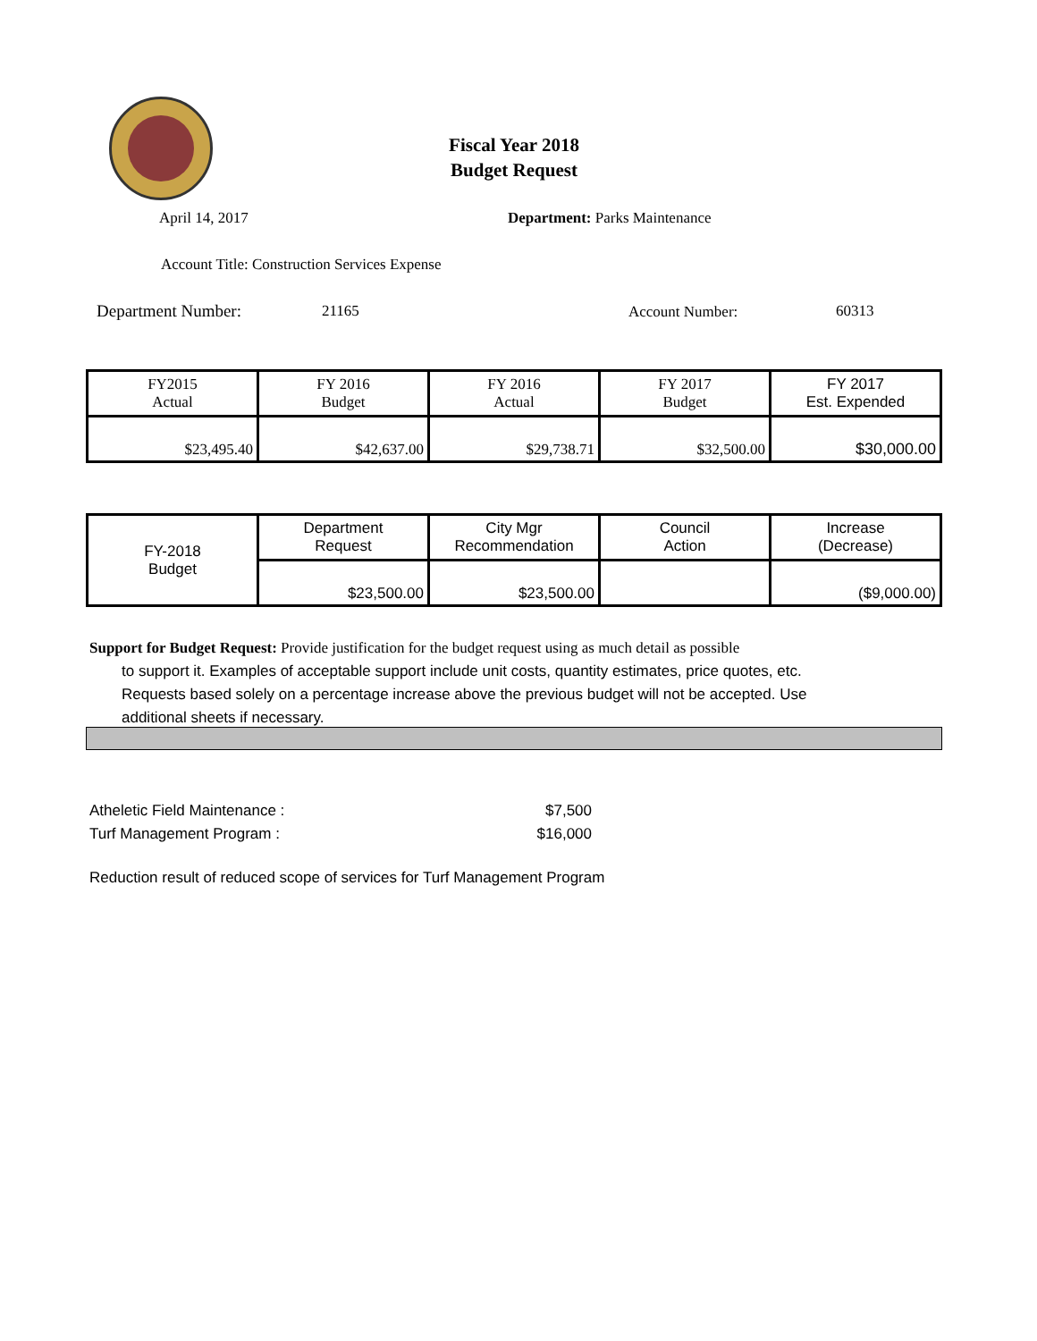Fiscal Year 2018
Budget Request
April 14, 2017 Department: Parks Maintenance
Account Title: Construction Services Expense
Department Number: 21165 Account Number: 60313
| FY2015 Actual | FY 2016 Budget | FY 2016 Actual | FY 2017 Budget | FY 2017 Est. Expended |
| $23,495.40 | $42,637.00 | $29,738.71 | $32,500.00 | $30,000.00 |
| FY-2018 Budget | Department Request | City Mgr Recommendation | Council Action | Increase (Decrease) |
| | $23,500.00 | $23,500.00 | | ($9,000.00) |
Support for Budget Request: Provide justification for the budget request using as much detail as possible
to support it. Examples of acceptable support include unit costs, quantity estimates, price quotes, etc.
Requests based solely on a percentage increase above the previous budget will not be accepted. Use
additional sheets if necessary.
Atheletic Field Maintenance : $7,500
Turf Management Program : $16,000
Reduction result of reduced scope of services for Turf Management Program